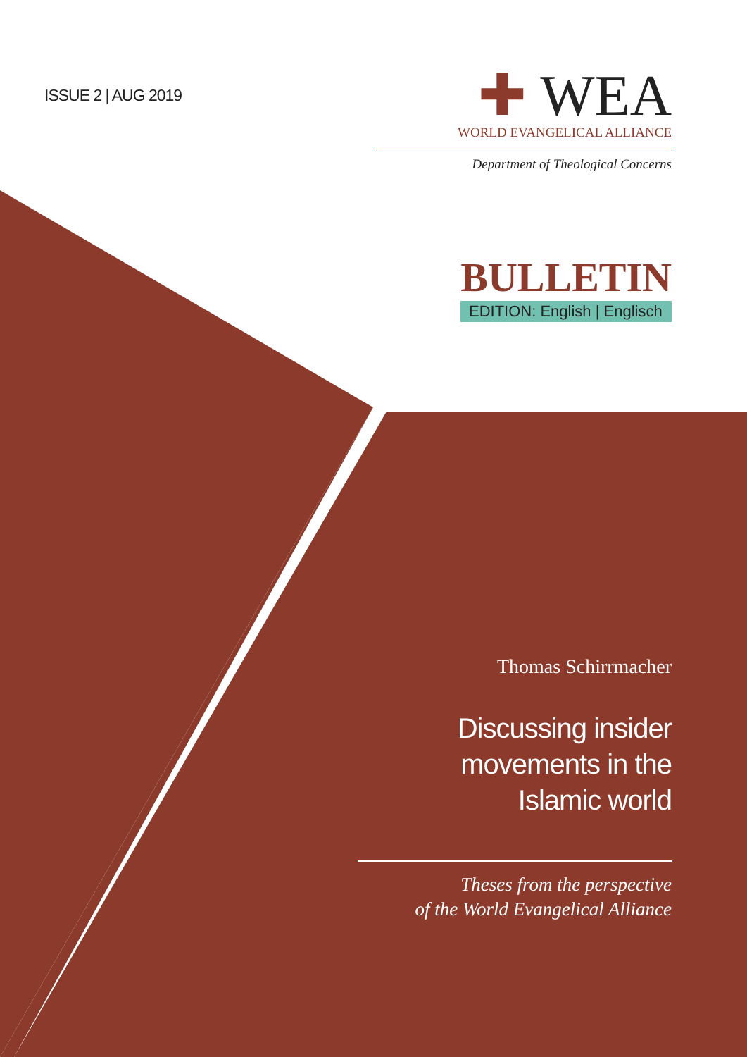ISSUE 2 | AUG 2019
✚ WEA
WORLD EVANGELICAL ALLIANCE
Department of Theological Concerns
BULLETIN
EDITION: English | Englisch
Thomas Schirrmacher
Discussing insider
movements in the
Islamic world
Theses from the perspective
of the World Evangelical Alliance